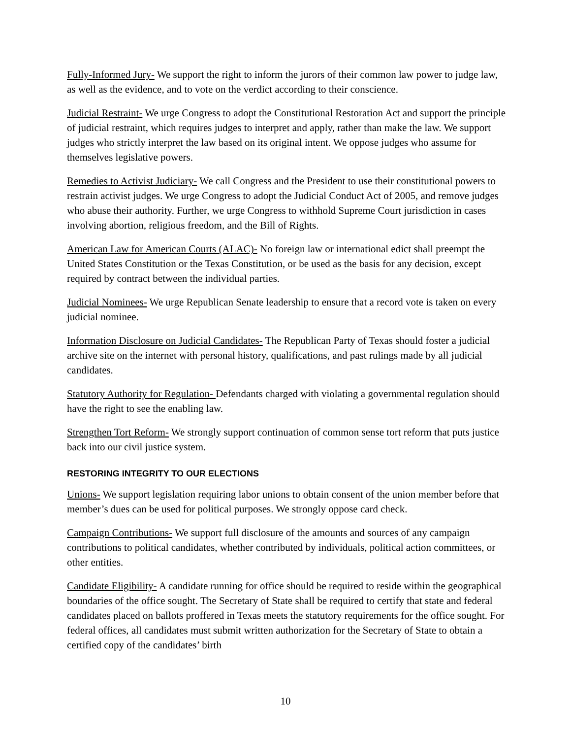Fully-Informed Jury- We support the right to inform the jurors of their common law power to judge law, as well as the evidence, and to vote on the verdict according to their conscience.
Judicial Restraint- We urge Congress to adopt the Constitutional Restoration Act and support the principle of judicial restraint, which requires judges to interpret and apply, rather than make the law. We support judges who strictly interpret the law based on its original intent. We oppose judges who assume for themselves legislative powers.
Remedies to Activist Judiciary- We call Congress and the President to use their constitutional powers to restrain activist judges. We urge Congress to adopt the Judicial Conduct Act of 2005, and remove judges who abuse their authority. Further, we urge Congress to withhold Supreme Court jurisdiction in cases involving abortion, religious freedom, and the Bill of Rights.
American Law for American Courts (ALAC)- No foreign law or international edict shall preempt the United States Constitution or the Texas Constitution, or be used as the basis for any decision, except required by contract between the individual parties.
Judicial Nominees- We urge Republican Senate leadership to ensure that a record vote is taken on every judicial nominee.
Information Disclosure on Judicial Candidates- The Republican Party of Texas should foster a judicial archive site on the internet with personal history, qualifications, and past rulings made by all judicial candidates.
Statutory Authority for Regulation- Defendants charged with violating a governmental regulation should have the right to see the enabling law.
Strengthen Tort Reform- We strongly support continuation of common sense tort reform that puts justice back into our civil justice system.
RESTORING INTEGRITY TO OUR ELECTIONS
Unions- We support legislation requiring labor unions to obtain consent of the union member before that member’s dues can be used for political purposes. We strongly oppose card check.
Campaign Contributions- We support full disclosure of the amounts and sources of any campaign contributions to political candidates, whether contributed by individuals, political action committees, or other entities.
Candidate Eligibility- A candidate running for office should be required to reside within the geographical boundaries of the office sought. The Secretary of State shall be required to certify that state and federal candidates placed on ballots proffered in Texas meets the statutory requirements for the office sought. For federal offices, all candidates must submit written authorization for the Secretary of State to obtain a certified copy of the candidates’ birth
10